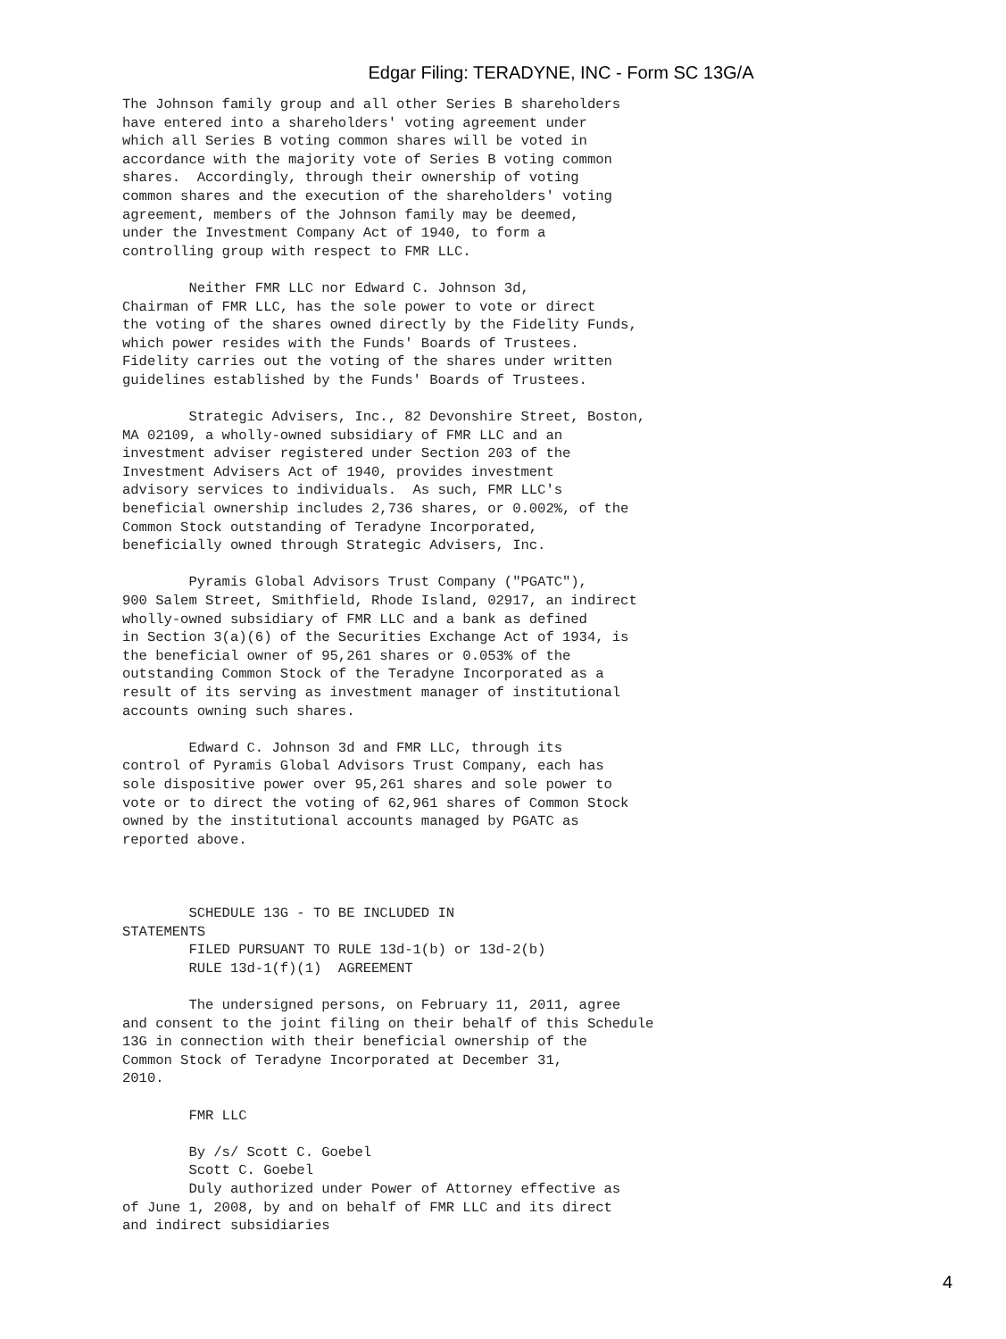Edgar Filing: TERADYNE, INC - Form SC 13G/A
The Johnson family group and all other Series B shareholders
have entered into a shareholders' voting agreement under
which all Series B voting common shares will be voted in
accordance with the majority vote of Series B voting common
shares.  Accordingly, through their ownership of voting
common shares and the execution of the shareholders' voting
agreement, members of the Johnson family may be deemed,
under the Investment Company Act of 1940, to form a
controlling group with respect to FMR LLC.

        Neither FMR LLC nor Edward C. Johnson 3d,
Chairman of FMR LLC, has the sole power to vote or direct
the voting of the shares owned directly by the Fidelity Funds,
which power resides with the Funds' Boards of Trustees.
Fidelity carries out the voting of the shares under written
guidelines established by the Funds' Boards of Trustees.

        Strategic Advisers, Inc., 82 Devonshire Street, Boston,
MA 02109, a wholly-owned subsidiary of FMR LLC and an
investment adviser registered under Section 203 of the
Investment Advisers Act of 1940, provides investment
advisory services to individuals.  As such, FMR LLC's
beneficial ownership includes 2,736 shares, or 0.002%, of the
Common Stock outstanding of Teradyne Incorporated,
beneficially owned through Strategic Advisers, Inc.

        Pyramis Global Advisors Trust Company ("PGATC"),
900 Salem Street, Smithfield, Rhode Island, 02917, an indirect
wholly-owned subsidiary of FMR LLC and a bank as defined
in Section 3(a)(6) of the Securities Exchange Act of 1934, is
the beneficial owner of 95,261 shares or 0.053% of the
outstanding Common Stock of the Teradyne Incorporated as a
result of its serving as investment manager of institutional
accounts owning such shares.

        Edward C. Johnson 3d and FMR LLC, through its
control of Pyramis Global Advisors Trust Company, each has
sole dispositive power over 95,261 shares and sole power to
vote or to direct the voting of 62,961 shares of Common Stock
owned by the institutional accounts managed by PGATC as
reported above.



        SCHEDULE 13G - TO BE INCLUDED IN
STATEMENTS
        FILED PURSUANT TO RULE 13d-1(b) or 13d-2(b)
        RULE 13d-1(f)(1)  AGREEMENT

        The undersigned persons, on February 11, 2011, agree
and consent to the joint filing on their behalf of this Schedule
13G in connection with their beneficial ownership of the
Common Stock of Teradyne Incorporated at December 31,
2010.

        FMR LLC

        By /s/ Scott C. Goebel
        Scott C. Goebel
        Duly authorized under Power of Attorney effective as
of June 1, 2008, by and on behalf of FMR LLC and its direct
and indirect subsidiaries
4